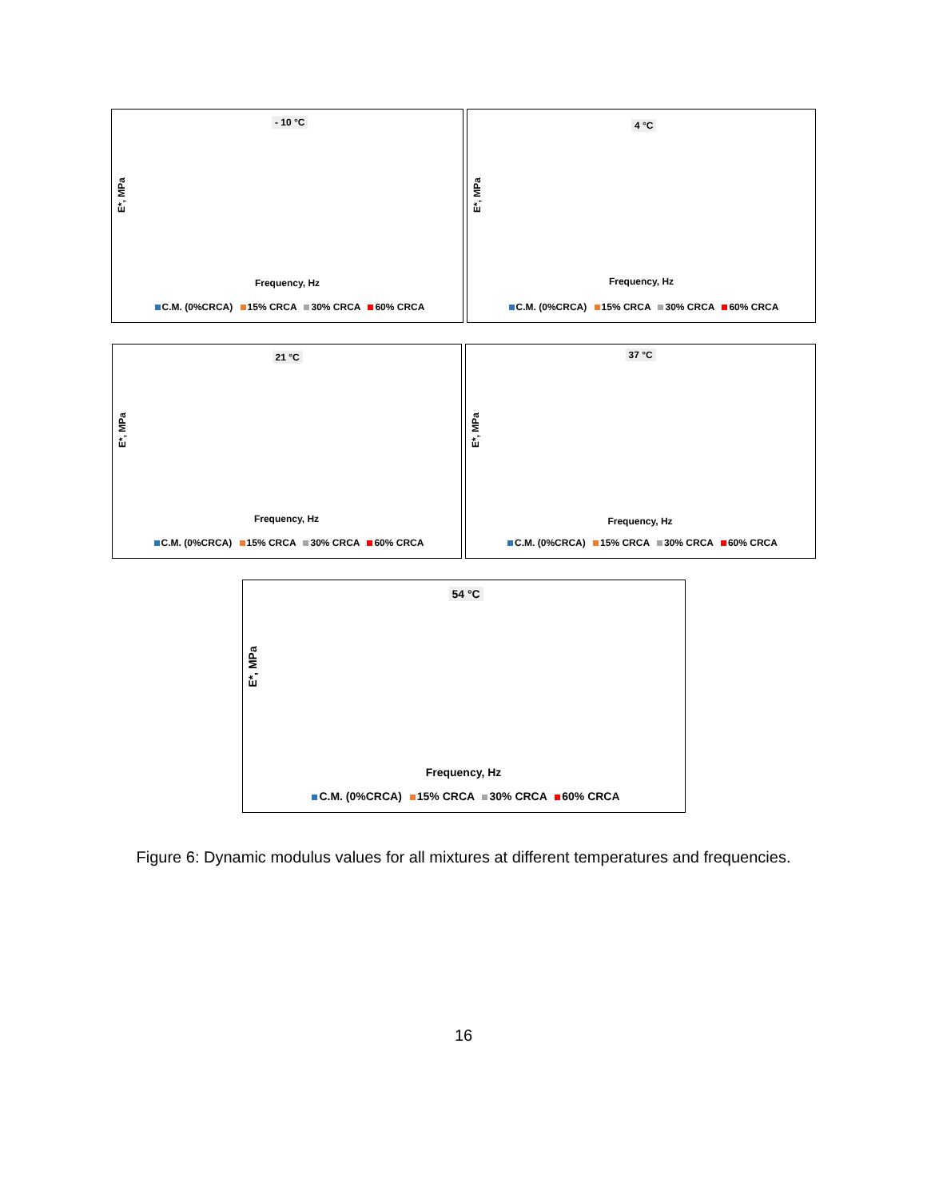- 10 °C
E*, MPa
Frequency, Hz
C.M. (0%CRCA) 15% CRCA 30% CRCA 60% CRCA
4 °C
E*, MPa
Frequency, Hz
C.M. (0%CRCA) 15% CRCA 30% CRCA 60% CRCA
21 °C
E*, MPa
Frequency, Hz
C.M. (0%CRCA) 15% CRCA 30% CRCA 60% CRCA
37 °C
E*, MPa
Frequency, Hz
C.M. (0%CRCA) 15% CRCA 30% CRCA 60% CRCA
54 °C
E*, MPa
Frequency, Hz
C.M. (0%CRCA) 15% CRCA 30% CRCA 60% CRCA
Figure 6: Dynamic modulus values for all mixtures at different temperatures and frequencies.
16